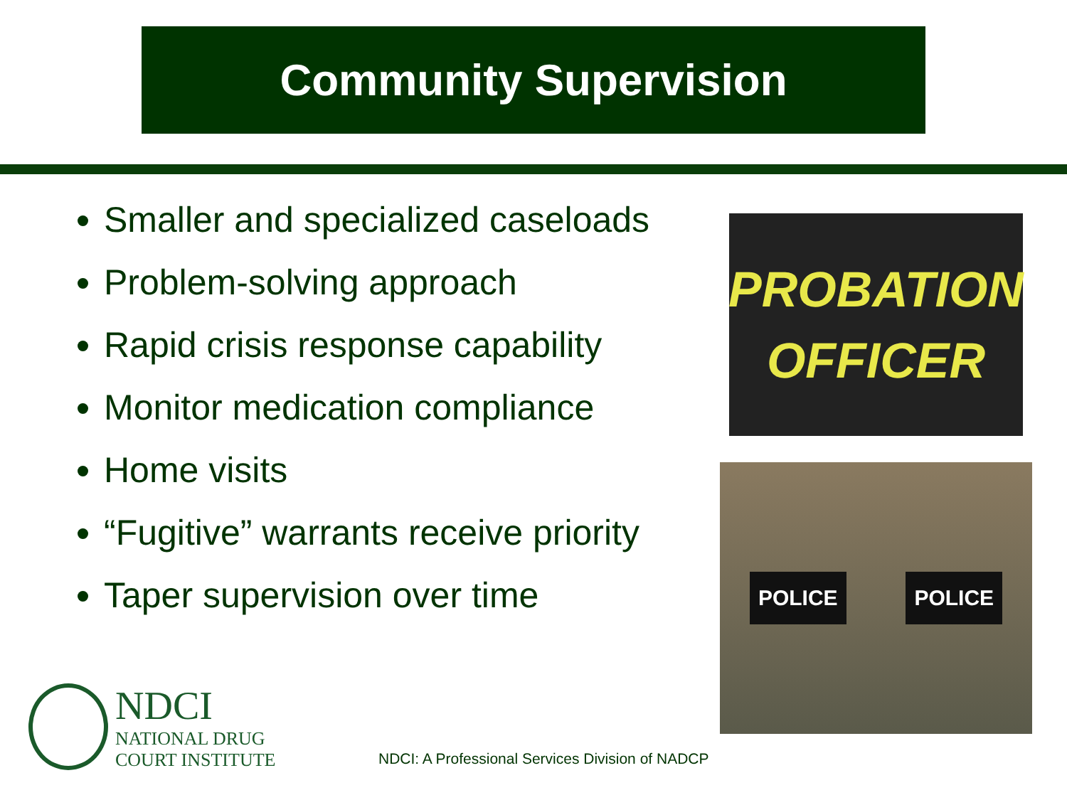Community Supervision
Smaller and specialized caseloads
Problem-solving approach
Rapid crisis response capability
Monitor medication compliance
Home visits
“Fugitive” warrants receive priority
Taper supervision over time
PROBATION
OFFICER
POLICE POLICE
NDCI
NATIONAL DRUG
COURT INSTITUTE
NDCI: A Professional Services Division of NADCP